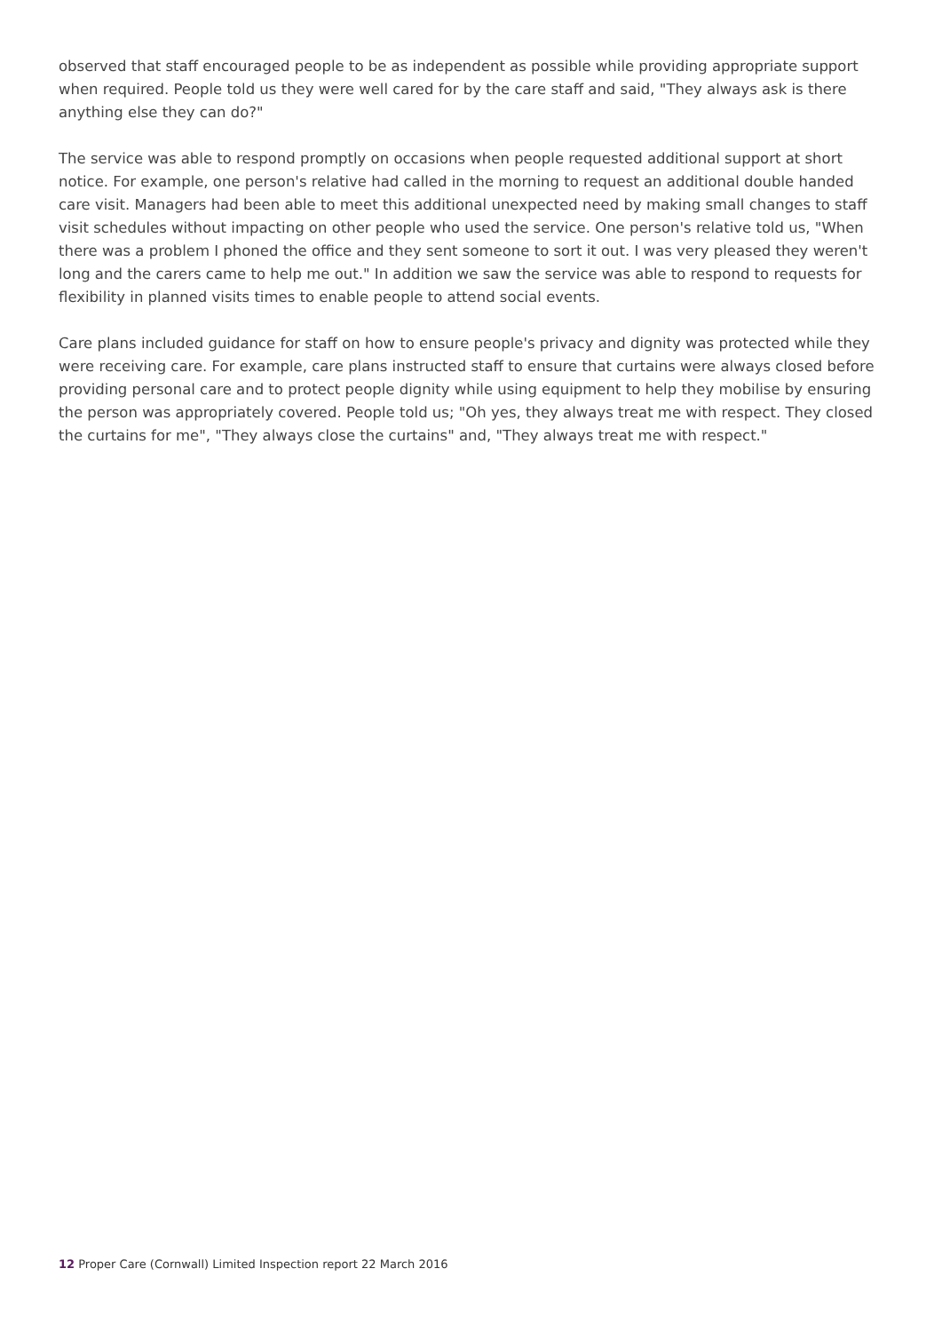observed that staff encouraged people to be as independent as possible while providing appropriate support when required. People told us they were well cared for by the care staff and said, "They always ask is there anything else they can do?"
The service was able to respond promptly on occasions when people requested additional support at short notice. For example, one person's relative had called in the morning to request an additional double handed care visit. Managers had been able to meet this additional unexpected need by making small changes to staff visit schedules without impacting on other people who used the service. One person's relative told us, "When there was a problem I phoned the office and they sent someone to sort it out. I was very pleased they weren't long and the carers came to help me out." In addition we saw the service was able to respond to requests for flexibility in planned visits times to enable people to attend social events.
Care plans included guidance for staff on how to ensure people's privacy and dignity was protected while they were receiving care. For example, care plans instructed staff to ensure that curtains were always closed before providing personal care and to protect people dignity while using equipment to help they mobilise by ensuring the person was appropriately covered. People told us; "Oh yes, they always treat me with respect. They closed the curtains for me", "They always close the curtains" and, "They always treat me with respect."
12 Proper Care (Cornwall) Limited Inspection report 22 March 2016